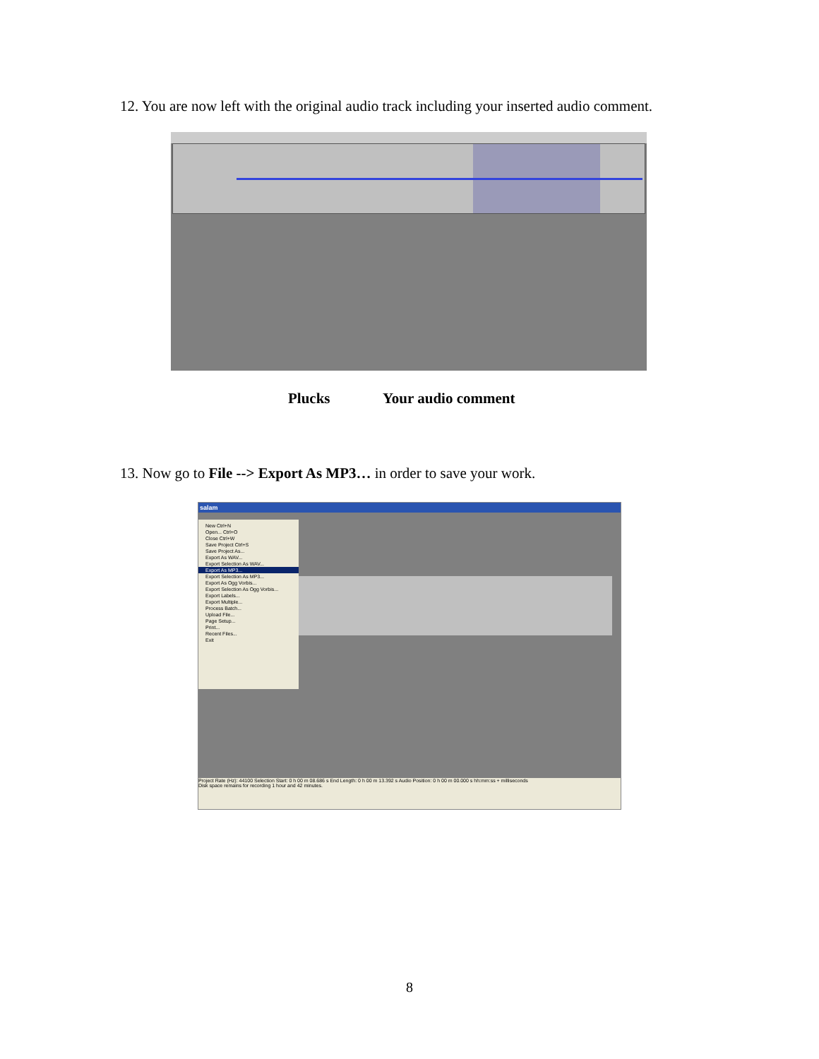12. You are now left with the original audio track including your inserted audio comment.
Plucks Your audio comment
13. Now go to File --> Export As MP3… in order to save your work.
salam
New Ctrl+N
Open... Ctrl+O
Close Ctrl+W
Save Project Ctrl+S
Save Project As...
Export As WAV...
Export Selection As WAV...
Export As MP3...
Export Selection As MP3...
Export As Ogg Vorbis...
Export Selection As Ogg Vorbis...
Export Labels...
Export Multiple...
Process Batch...
Upload File...
Page Setup...
Print...
Recent Files...
Exit
Project Rate (Hz): 44100 Selection Start: 0 h 00 m 08.686 s End Length: 0 h 00 m 13.392 s Audio Position: 0 h 00 m 00.000 s hh:mm:ss + milliseconds
Disk space remains for recording 1 hour and 42 minutes.
8